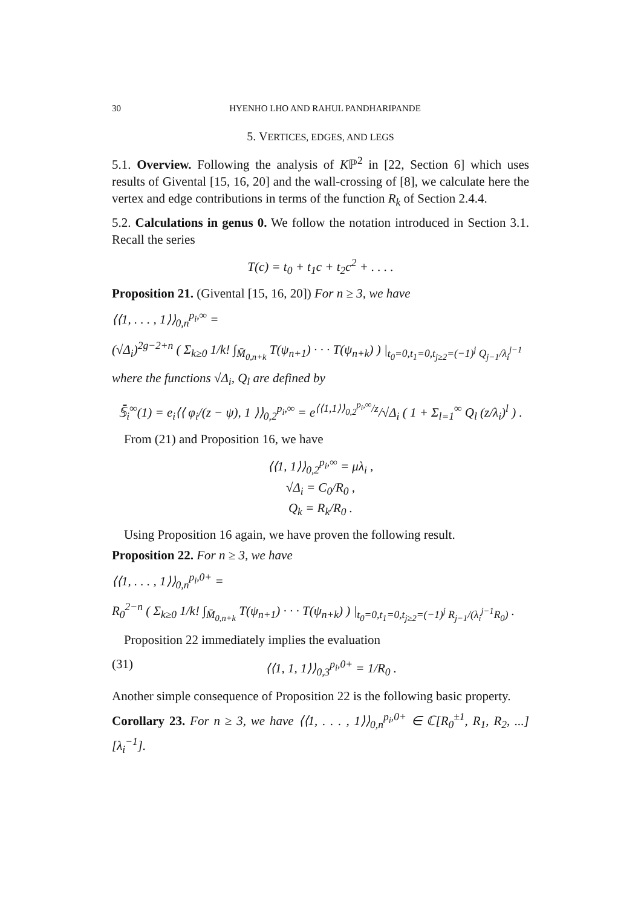30 HYENHO LHO AND RAHUL PANDHARIPANDE
5. VERTICES, EDGES, AND LEGS
5.1. Overview. Following the analysis of Kℙ<sup>2</sup> in [22, Section 6] which uses results of Givental [15, 16, 20] and the wall-crossing of [8], we calculate here the vertex and edge contributions in terms of the function R<sub>k</sub> of Section 2.4.4.
5.2. Calculations in genus 0. We follow the notation introduced in Section 3.1. Recall the series
T(c) = t<sub>0</sub> + t<sub>1</sub>c + t<sub>2</sub>c<sup>2</sup> + . . . .
Proposition 21. (Givental [15, 16, 20]) For n ≥ 3, we have
⟨⟨1, . . . , 1⟩⟩<sub>0,n</sub><sup>p<sub>i</sub>,∞</sup> =
(√Δ<sub>i</sub>)<sup>2g−2+n</sup> ( Σ<sub>k≥0</sub> 1/k! ∫<sub>M̄<sub>0,n+k</sub></sub> T(ψ<sub>n+1</sub>) · · · T(ψ<sub>n+k</sub>) ) |<sub>t<sub>0</sub>=0,t<sub>1</sub>=0,t<sub>j≥2</sub>=(−1)<sup>j</sup> Q<sub>j−1</sub>/λ<sub>i</sub><sup>j−1</sup></sub>
where the functions √Δ<sub>i</sub>, Q<sub>l</sub> are defined by
𝕊̄<sub>i</sub><sup>∞</sup>(1) = e<sub>i</sub>⟨⟨ φ<sub>i</sub>/(z − ψ), 1 ⟩⟩<sub>0,2</sub><sup>p<sub>i</sub>,∞</sup> = e<sup>⟨⟨1,1⟩⟩<sub>0,2</sub><sup>p<sub>i</sub>,∞</sup>/z</sup>/√Δ<sub>i</sub> ( 1 + Σ<sub>l=1</sub><sup>∞</sup> Q<sub>l</sub> (z/λ<sub>i</sub>)<sup>l</sup> ) .
From (21) and Proposition 16, we have
⟨⟨1, 1⟩⟩<sub>0,2</sub><sup>p<sub>i</sub>,∞</sup> = μλ<sub>i</sub> ,
√Δ<sub>i</sub> = C<sub>0</sub>/R<sub>0</sub> ,
Q<sub>k</sub> = R<sub>k</sub>/R<sub>0</sub> .
Using Proposition 16 again, we have proven the following result.
Proposition 22. For n ≥ 3, we have
⟨⟨1, . . . , 1⟩⟩<sub>0,n</sub><sup>p<sub>i</sub>,0+</sup> =
R<sub>0</sub><sup>2−n</sup> ( Σ<sub>k≥0</sub> 1/k! ∫<sub>M̄<sub>0,n+k</sub></sub> T(ψ<sub>n+1</sub>) · · · T(ψ<sub>n+k</sub>) ) |<sub>t<sub>0</sub>=0,t<sub>1</sub>=0,t<sub>j≥2</sub>=(−1)<sup>j</sup> R<sub>j−1</sub>/(λ<sub>i</sub><sup>j−1</sup>R<sub>0</sub>)</sub> .
Proposition 22 immediately implies the evaluation
(31) ⟨⟨1, 1, 1⟩⟩<sub>0,3</sub><sup>p<sub>i</sub>,0+</sup> = 1/R<sub>0</sub> .
Another simple consequence of Proposition 22 is the following basic property.
Corollary 23. For n ≥ 3, we have ⟨⟨1, . . . , 1⟩⟩<sub>0,n</sub><sup>p<sub>i</sub>,0+</sup> ∈ ℂ[R<sub>0</sub><sup>±1</sup>, R<sub>1</sub>, R<sub>2</sub>, ...][λ<sub>i</sub><sup>−1</sup>].